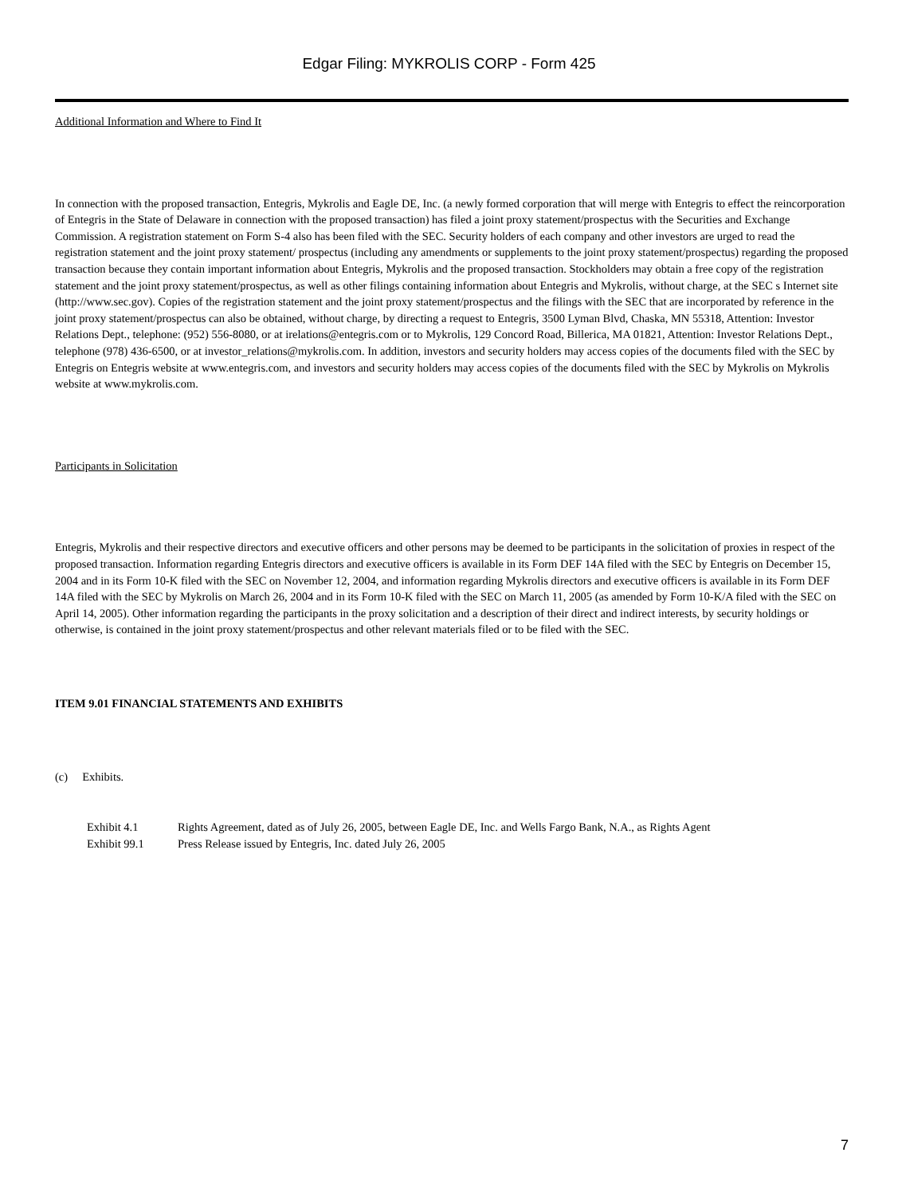Edgar Filing: MYKROLIS CORP - Form 425
Additional Information and Where to Find It
In connection with the proposed transaction, Entegris, Mykrolis and Eagle DE, Inc. (a newly formed corporation that will merge with Entegris to effect the reincorporation of Entegris in the State of Delaware in connection with the proposed transaction) has filed a joint proxy statement/prospectus with the Securities and Exchange Commission. A registration statement on Form S-4 also has been filed with the SEC. Security holders of each company and other investors are urged to read the registration statement and the joint proxy statement/ prospectus (including any amendments or supplements to the joint proxy statement/prospectus) regarding the proposed transaction because they contain important information about Entegris, Mykrolis and the proposed transaction. Stockholders may obtain a free copy of the registration statement and the joint proxy statement/prospectus, as well as other filings containing information about Entegris and Mykrolis, without charge, at the SEC s Internet site (http://www.sec.gov). Copies of the registration statement and the joint proxy statement/prospectus and the filings with the SEC that are incorporated by reference in the joint proxy statement/prospectus can also be obtained, without charge, by directing a request to Entegris, 3500 Lyman Blvd, Chaska, MN 55318, Attention: Investor Relations Dept., telephone: (952) 556-8080, or at irelations@entegris.com or to Mykrolis, 129 Concord Road, Billerica, MA 01821, Attention: Investor Relations Dept., telephone (978) 436-6500, or at investor_relations@mykrolis.com. In addition, investors and security holders may access copies of the documents filed with the SEC by Entegris on Entegris website at www.entegris.com, and investors and security holders may access copies of the documents filed with the SEC by Mykrolis on Mykrolis website at www.mykrolis.com.
Participants in Solicitation
Entegris, Mykrolis and their respective directors and executive officers and other persons may be deemed to be participants in the solicitation of proxies in respect of the proposed transaction. Information regarding Entegris directors and executive officers is available in its Form DEF 14A filed with the SEC by Entegris on December 15, 2004 and in its Form 10-K filed with the SEC on November 12, 2004, and information regarding Mykrolis directors and executive officers is available in its Form DEF 14A filed with the SEC by Mykrolis on March 26, 2004 and in its Form 10-K filed with the SEC on March 11, 2005 (as amended by Form 10-K/A filed with the SEC on April 14, 2005). Other information regarding the participants in the proxy solicitation and a description of their direct and indirect interests, by security holdings or otherwise, is contained in the joint proxy statement/prospectus and other relevant materials filed or to be filed with the SEC.
ITEM 9.01 FINANCIAL STATEMENTS AND EXHIBITS
(c) Exhibits.
Exhibit 4.1 Rights Agreement, dated as of July 26, 2005, between Eagle DE, Inc. and Wells Fargo Bank, N.A., as Rights Agent
Exhibit 99.1 Press Release issued by Entegris, Inc. dated July 26, 2005
7